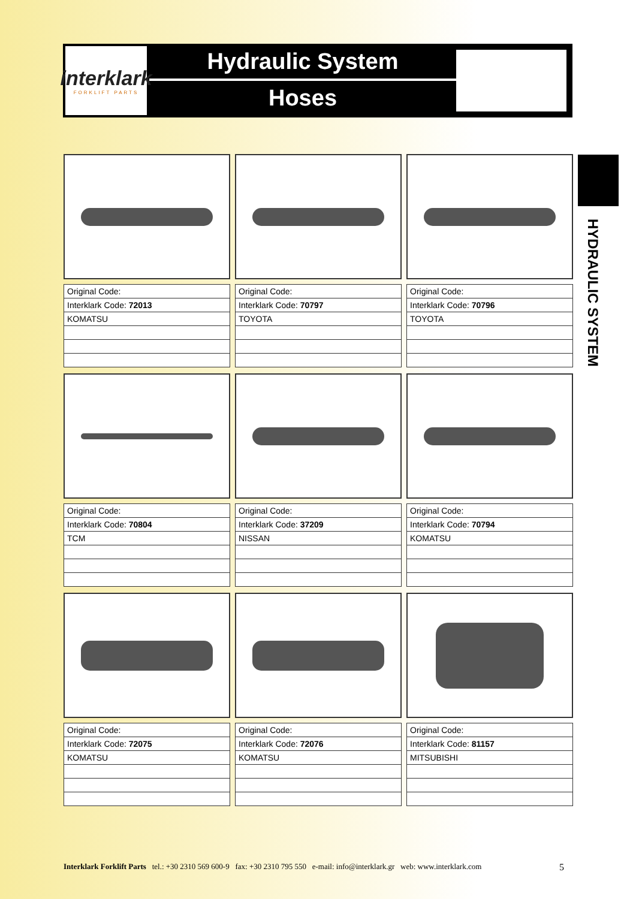interklark
FORKLIFT PARTS
Hydraulic System
Hoses
HYDRAULIC SYSTEM
| Original Code: |
| Interklark Code: 72013 |
| KOMATSU |
| Original Code: |
| Interklark Code: 70797 |
| TOYOTA |
| Original Code: |
| Interklark Code: 70796 |
| TOYOTA |
| Original Code: |
| Interklark Code: 70804 |
| TCM |
| Original Code: |
| Interklark Code: 37209 |
| NISSAN |
| Original Code: |
| Interklark Code: 70794 |
| KOMATSU |
| Original Code: |
| Interklark Code: 72075 |
| KOMATSU |
| Original Code: |
| Interklark Code: 72076 |
| KOMATSU |
| Original Code: |
| Interklark Code: 81157 |
| MITSUBISHI |
Interklark Forklift Parts tel.: +30 2310 569 600-9 fax: +30 2310 795 550 e-mail: info@interklark.gr web: www.interklark.com 5